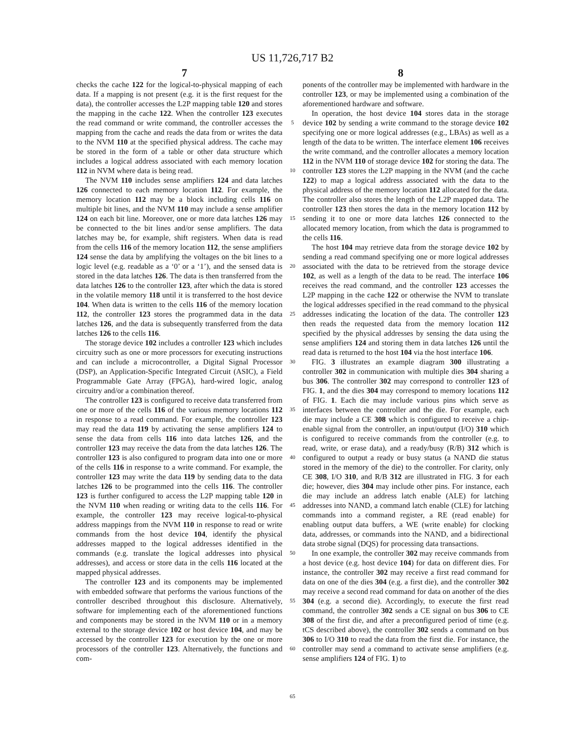US 11,726,717 B2
7 8
checks the cache 122 for the logical-to-physical mapping of each data. If a mapping is not present (e.g. it is the first request for the data), the controller accesses the L2P mapping table 120 and stores the mapping in the cache 122. When the controller 123 executes the read command or write command, the controller accesses the mapping from the cache and reads the data from or writes the data to the NVM 110 at the specified physical address. The cache may be stored in the form of a table or other data structure which includes a logical address associated with each memory location 112 in NVM where data is being read.
The NVM 110 includes sense amplifiers 124 and data latches 126 connected to each memory location 112. For example, the memory location 112 may be a block including cells 116 on multiple bit lines, and the NVM 110 may include a sense amplifier 124 on each bit line. Moreover, one or more data latches 126 may be connected to the bit lines and/or sense amplifiers. The data latches may be, for example, shift registers. When data is read from the cells 116 of the memory location 112, the sense amplifiers 124 sense the data by amplifying the voltages on the bit lines to a logic level (e.g. readable as a ‘0’ or a ‘1’), and the sensed data is stored in the data latches 126. The data is then transferred from the data latches 126 to the controller 123, after which the data is stored in the volatile memory 118 until it is transferred to the host device 104. When data is written to the cells 116 of the memory location 112, the controller 123 stores the programmed data in the data latches 126, and the data is subsequently transferred from the data latches 126 to the cells 116.
The storage device 102 includes a controller 123 which includes circuitry such as one or more processors for executing instructions and can include a microcontroller, a Digital Signal Processor (DSP), an Application-Specific Integrated Circuit (ASIC), a Field Programmable Gate Array (FPGA), hard-wired logic, analog circuitry and/or a combination thereof.
The controller 123 is configured to receive data transferred from one or more of the cells 116 of the various memory locations 112 in response to a read command. For example, the controller 123 may read the data 119 by activating the sense amplifiers 124 to sense the data from cells 116 into data latches 126, and the controller 123 may receive the data from the data latches 126. The controller 123 is also configured to program data into one or more of the cells 116 in response to a write command. For example, the controller 123 may write the data 119 by sending data to the data latches 126 to be programmed into the cells 116. The controller 123 is further configured to access the L2P mapping table 120 in the NVM 110 when reading or writing data to the cells 116. For example, the controller 123 may receive logical-to-physical address mappings from the NVM 110 in response to read or write commands from the host device 104, identify the physical addresses mapped to the logical addresses identified in the commands (e.g. translate the logical addresses into physical addresses), and access or store data in the cells 116 located at the mapped physical addresses.
The controller 123 and its components may be implemented with embedded software that performs the various functions of the controller described throughout this disclosure. Alternatively, software for implementing each of the aforementioned functions and components may be stored in the NVM 110 or in a memory external to the storage device 102 or host device 104, and may be accessed by the controller 123 for execution by the one or more processors of the controller 123. Alternatively, the functions and com-
5
10
15
20
25
30
35
40
45
50
55
60
65
ponents of the controller may be implemented with hardware in the controller 123, or may be implemented using a combination of the aforementioned hardware and software.
In operation, the host device 104 stores data in the storage device 102 by sending a write command to the storage device 102 specifying one or more logical addresses (e.g., LBAs) as well as a length of the data to be written. The interface element 106 receives the write command, and the controller allocates a memory location 112 in the NVM 110 of storage device 102 for storing the data. The controller 123 stores the L2P mapping in the NVM (and the cache 122) to map a logical address associated with the data to the physical address of the memory location 112 allocated for the data. The controller also stores the length of the L2P mapped data. The controller 123 then stores the data in the memory location 112 by sending it to one or more data latches 126 connected to the allocated memory location, from which the data is programmed to the cells 116.
The host 104 may retrieve data from the storage device 102 by sending a read command specifying one or more logical addresses associated with the data to be retrieved from the storage device 102, as well as a length of the data to be read. The interface 106 receives the read command, and the controller 123 accesses the L2P mapping in the cache 122 or otherwise the NVM to translate the logical addresses specified in the read command to the physical addresses indicating the location of the data. The controller 123 then reads the requested data from the memory location 112 specified by the physical addresses by sensing the data using the sense amplifiers 124 and storing them in data latches 126 until the read data is returned to the host 104 via the host interface 106.
FIG. 3 illustrates an example diagram 300 illustrating a controller 302 in communication with multiple dies 304 sharing a bus 306. The controller 302 may correspond to controller 123 of FIG. 1, and the dies 304 may correspond to memory locations 112 of FIG. 1. Each die may include various pins which serve as interfaces between the controller and the die. For example, each die may include a CE 308 which is configured to receive a chip-enable signal from the controller, an input/output (I/O) 310 which is configured to receive commands from the controller (e.g. to read, write, or erase data), and a ready/busy (R/B) 312 which is configured to output a ready or busy status (a NAND die status stored in the memory of the die) to the controller. For clarity, only CE 308, I/O 310, and R/B 312 are illustrated in FIG. 3 for each die; however, dies 304 may include other pins. For instance, each die may include an address latch enable (ALE) for latching addresses into NAND, a command latch enable (CLE) for latching commands into a command register, a RE (read enable) for enabling output data buffers, a WE (write enable) for clocking data, addresses, or commands into the NAND, and a bidirectional data strobe signal (DQS) for processing data transactions.
In one example, the controller 302 may receive commands from a host device (e.g. host device 104) for data on different dies. For instance, the controller 302 may receive a first read command for data on one of the dies 304 (e.g. a first die), and the controller 302 may receive a second read command for data on another of the dies 304 (e.g. a second die). Accordingly, to execute the first read command, the controller 302 sends a CE signal on bus 306 to CE 308 of the first die, and after a preconfigured period of time (e.g. tCS described above), the controller 302 sends a command on bus 306 to I/O 310 to read the data from the first die. For instance, the controller may send a command to activate sense amplifiers (e.g. sense amplifiers 124 of FIG. 1) to